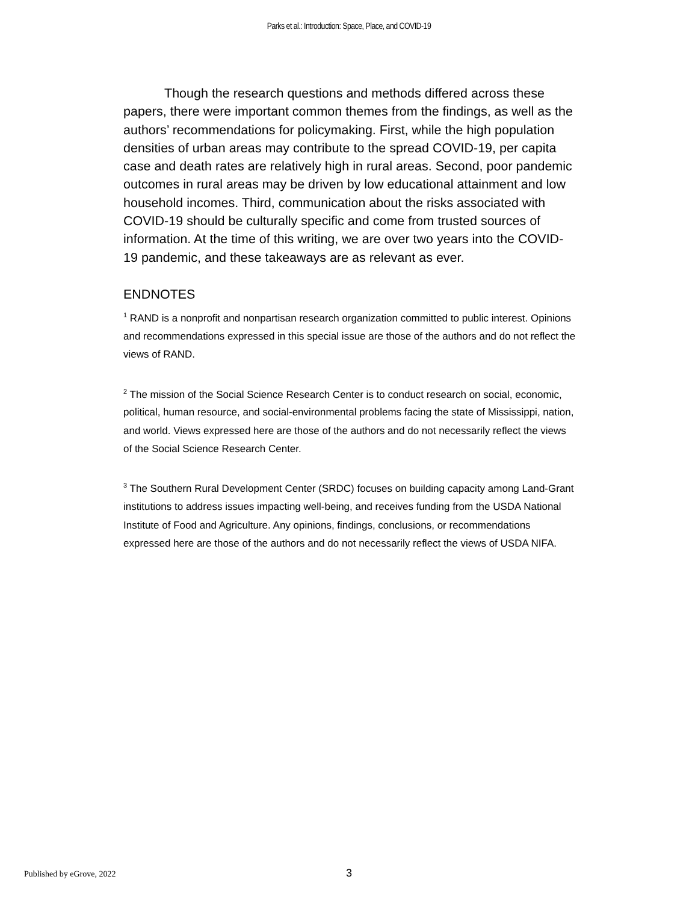Parks et al.: Introduction: Space, Place, and COVID-19
Though the research questions and methods differed across these papers, there were important common themes from the findings, as well as the authors’ recommendations for policymaking. First, while the high population densities of urban areas may contribute to the spread COVID-19, per capita case and death rates are relatively high in rural areas. Second, poor pandemic outcomes in rural areas may be driven by low educational attainment and low household incomes. Third, communication about the risks associated with COVID-19 should be culturally specific and come from trusted sources of information. At the time of this writing, we are over two years into the COVID-19 pandemic, and these takeaways are as relevant as ever.
ENDNOTES
<sup>1</sup> RAND is a nonprofit and nonpartisan research organization committed to public interest. Opinions and recommendations expressed in this special issue are those of the authors and do not reflect the views of RAND.
<sup>2</sup> The mission of the Social Science Research Center is to conduct research on social, economic, political, human resource, and social-environmental problems facing the state of Mississippi, nation, and world. Views expressed here are those of the authors and do not necessarily reflect the views of the Social Science Research Center.
<sup>3</sup> The Southern Rural Development Center (SRDC) focuses on building capacity among Land-Grant institutions to address issues impacting well-being, and receives funding from the USDA National Institute of Food and Agriculture. Any opinions, findings, conclusions, or recommendations expressed here are those of the authors and do not necessarily reflect the views of USDA NIFA.
Published by eGrove, 2022 3